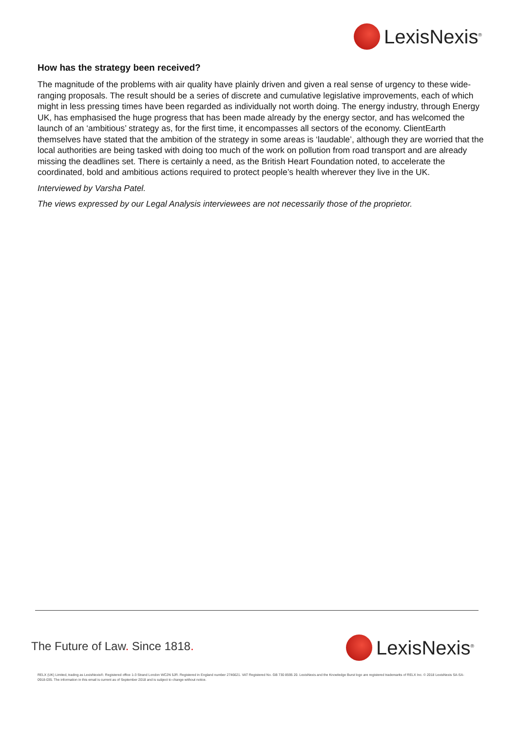LexisNexis<sup>®</sup>
How has the strategy been received?
The magnitude of the problems with air quality have plainly driven and given a real sense of urgency to these wide-ranging proposals. The result should be a series of discrete and cumulative legislative improvements, each of which might in less pressing times have been regarded as individually not worth doing. The energy industry, through Energy UK, has emphasised the huge progress that has been made already by the energy sector, and has welcomed the launch of an ‘ambitious’ strategy as, for the first time, it encompasses all sectors of the economy. ClientEarth themselves have stated that the ambition of the strategy in some areas is ‘laudable’, although they are worried that the local authorities are being tasked with doing too much of the work on pollution from road transport and are already missing the deadlines set. There is certainly a need, as the British Heart Foundation noted, to accelerate the coordinated, bold and ambitious actions required to protect people’s health wherever they live in the UK.
Interviewed by Varsha Patel.
The views expressed by our Legal Analysis interviewees are not necessarily those of the proprietor.
The Future of Law. Since 1818. LexisNexis<sup>®</sup>
RELX (UK) Limited, trading as LexisNexis®. Registered office 1-3 Strand London WC2N 5JR. Registered in England number 2746621. VAT Registered No. GB 730 8595 20. LexisNexis and the Knowledge Burst logo are registered trademarks of RELX Inc. © 2018 LexisNexis SA-SA-0918-035. The information in this email is current as of September 2018 and is subject to change without notice.